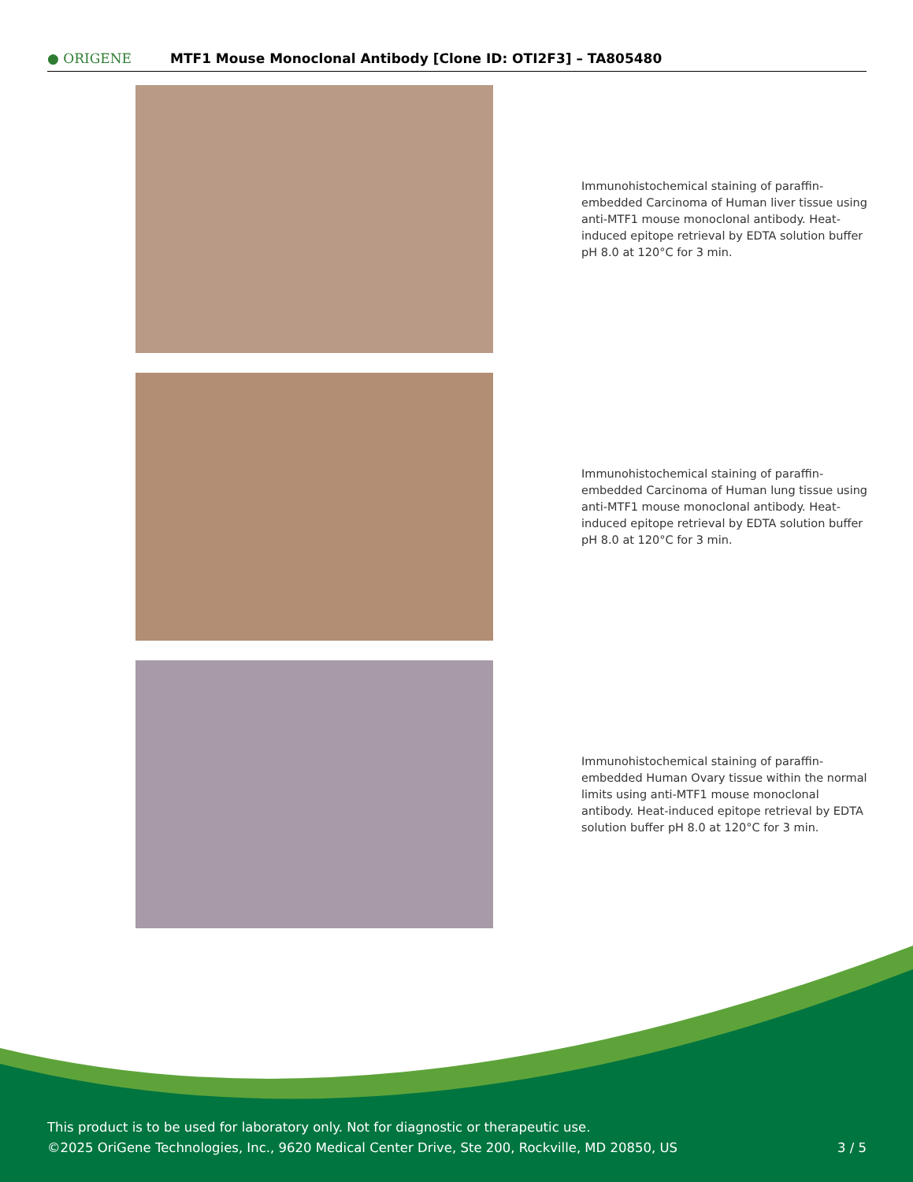● ORIGENE
MTF1 Mouse Monoclonal Antibody [Clone ID: OTI2F3] – TA805480
Immunohistochemical staining of paraffin-embedded Carcinoma of Human liver tissue using anti-MTF1 mouse monoclonal antibody. Heat-induced epitope retrieval by EDTA solution buffer pH 8.0 at 120°C for 3 min.
Immunohistochemical staining of paraffin-embedded Carcinoma of Human lung tissue using anti-MTF1 mouse monoclonal antibody. Heat-induced epitope retrieval by EDTA solution buffer pH 8.0 at 120°C for 3 min.
Immunohistochemical staining of paraffin-embedded Human Ovary tissue within the normal limits using anti-MTF1 mouse monoclonal antibody. Heat-induced epitope retrieval by EDTA solution buffer pH 8.0 at 120°C for 3 min.
This product is to be used for laboratory only. Not for diagnostic or therapeutic use.
©2025 OriGene Technologies, Inc., 9620 Medical Center Drive, Ste 200, Rockville, MD 20850, US
3 / 5